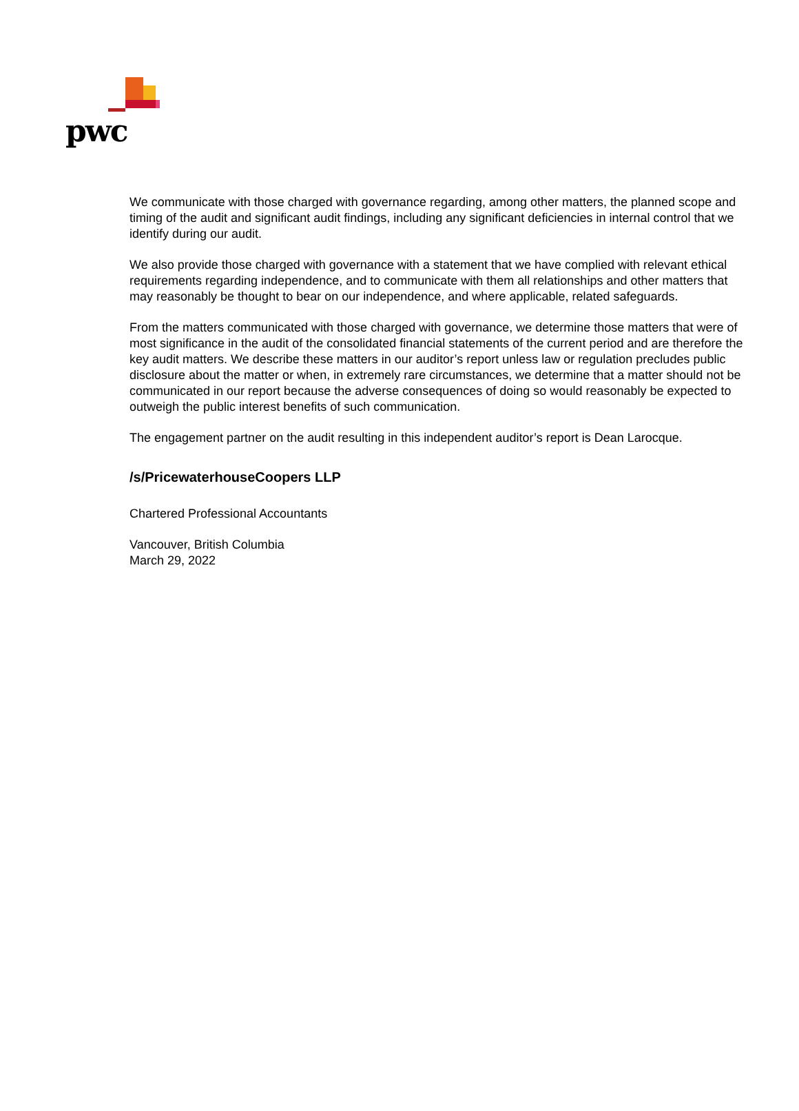pwc
We communicate with those charged with governance regarding, among other matters, the planned scope and timing of the audit and significant audit findings, including any significant deficiencies in internal control that we identify during our audit.
We also provide those charged with governance with a statement that we have complied with relevant ethical requirements regarding independence, and to communicate with them all relationships and other matters that may reasonably be thought to bear on our independence, and where applicable, related safeguards.
From the matters communicated with those charged with governance, we determine those matters that were of most significance in the audit of the consolidated financial statements of the current period and are therefore the key audit matters. We describe these matters in our auditor’s report unless law or regulation precludes public disclosure about the matter or when, in extremely rare circumstances, we determine that a matter should not be communicated in our report because the adverse consequences of doing so would reasonably be expected to outweigh the public interest benefits of such communication.
The engagement partner on the audit resulting in this independent auditor’s report is Dean Larocque.
/s/PricewaterhouseCoopers LLP
Chartered Professional Accountants
Vancouver, British Columbia
March 29, 2022